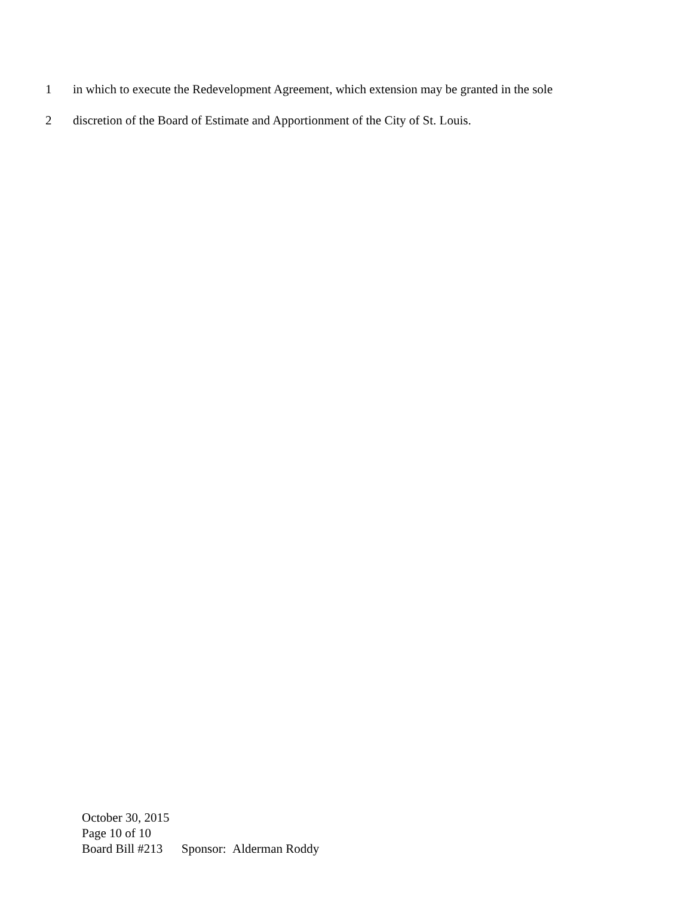1 in which to execute the Redevelopment Agreement, which extension may be granted in the sole
2 discretion of the Board of Estimate and Apportionment of the City of St. Louis.
October 30, 2015
Page 10 of 10
Board Bill #213 Sponsor: Alderman Roddy